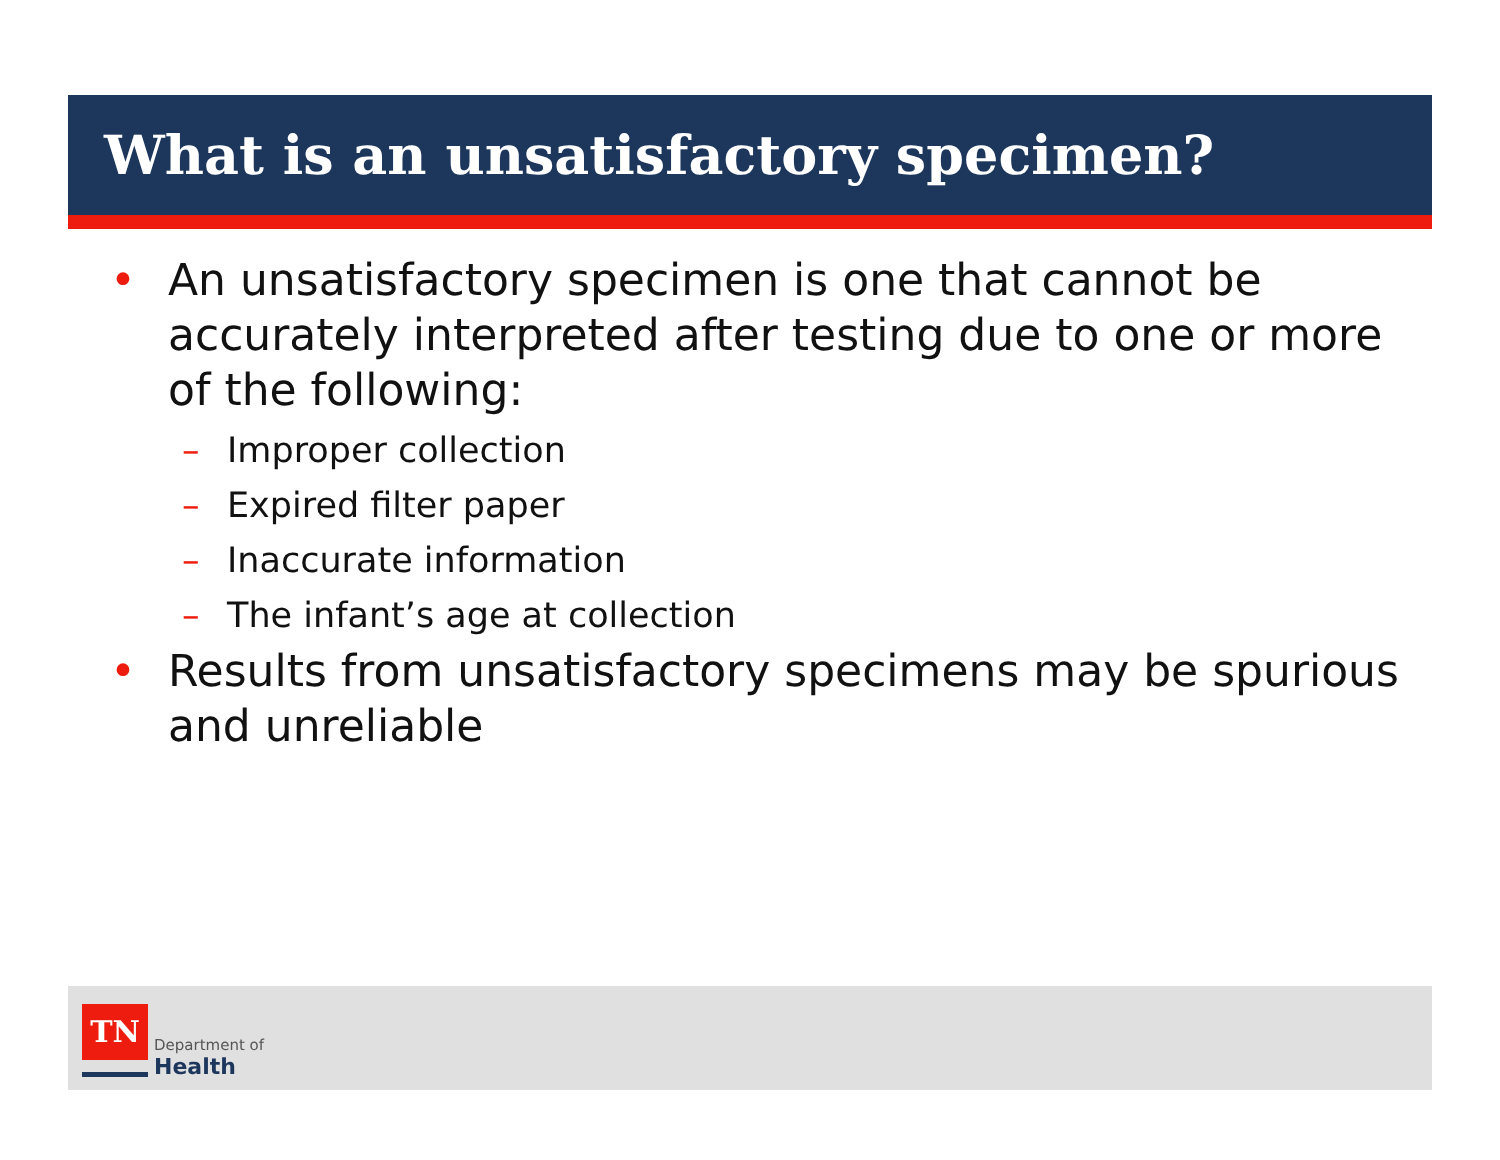What is an unsatisfactory specimen?
• An unsatisfactory specimen is one that cannot be accurately interpreted after testing due to one or more of the following:
– Improper collection
– Expired filter paper
– Inaccurate information
– The infant’s age at collection
• Results from unsatisfactory specimens may be spurious and unreliable
TN
Department of
Health